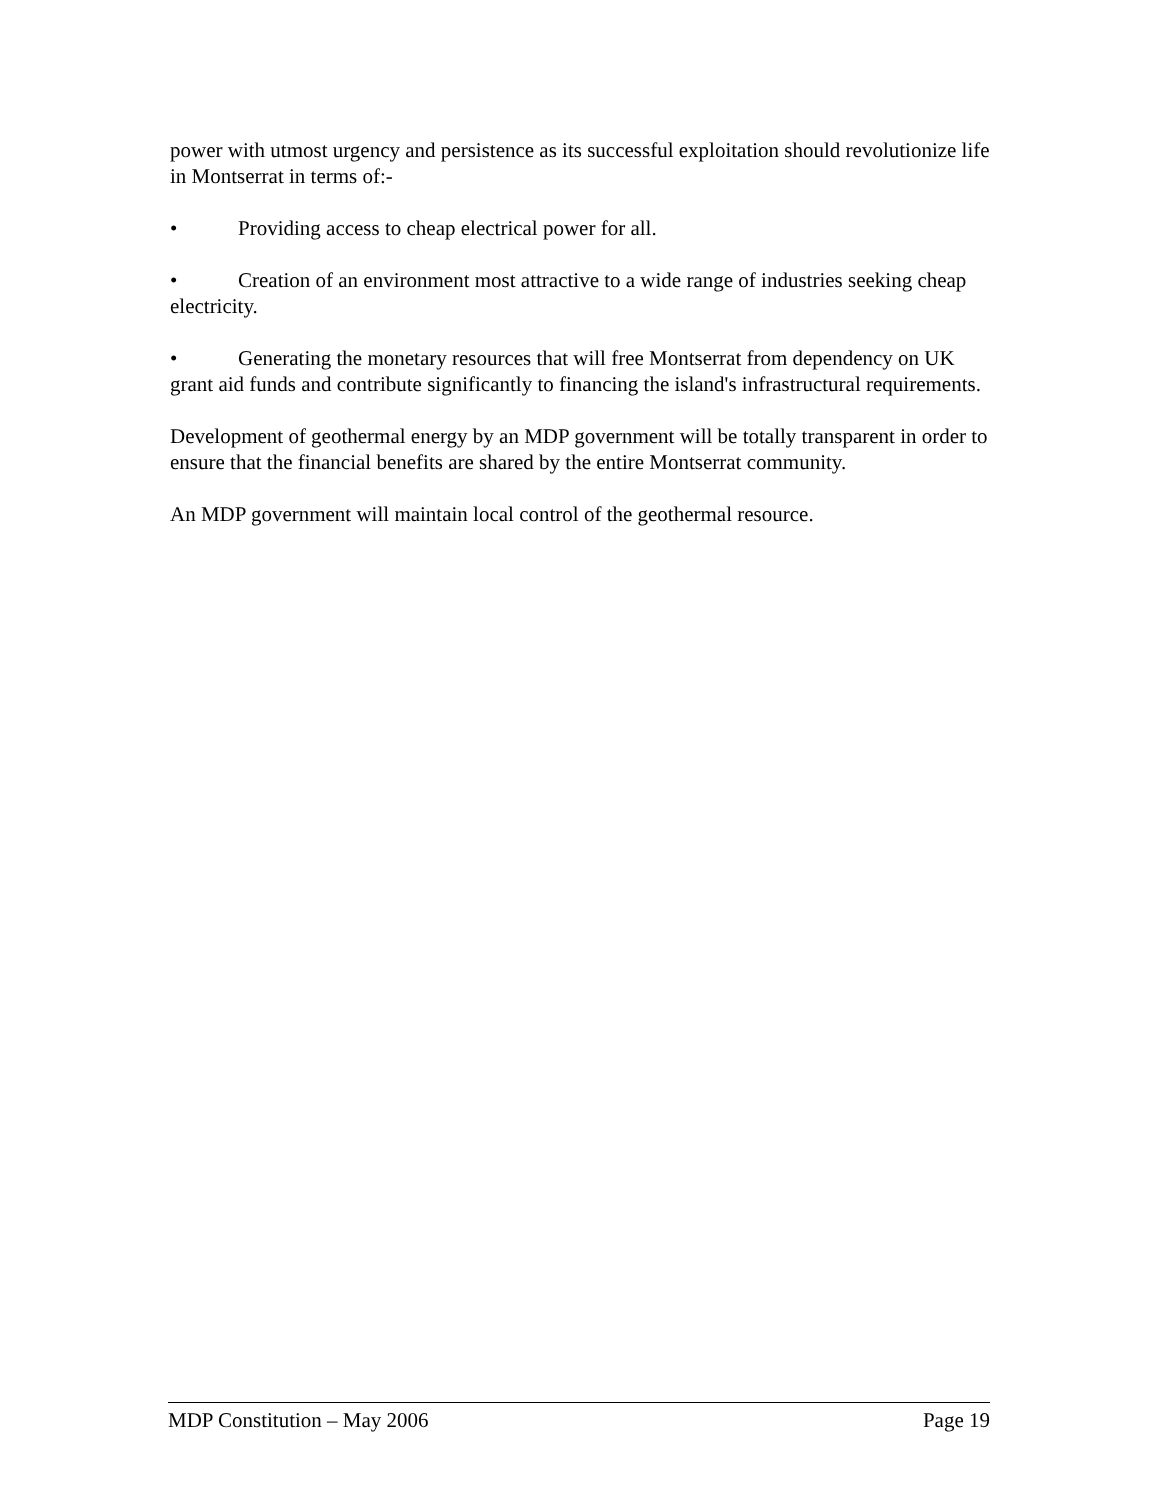power with utmost urgency and persistence as its successful exploitation should revolutionize life in Montserrat in terms of:-
• Providing access to cheap electrical power for all.
• Creation of an environment most attractive to a wide range of industries seeking cheap electricity.
• Generating the monetary resources that will free Montserrat from dependency on UK grant aid funds and contribute significantly to financing the island's infrastructural requirements.
Development of geothermal energy by an MDP government will be totally transparent in order to ensure that the financial benefits are shared by the entire Montserrat community.
An MDP government will maintain local control of the geothermal resource.
MDP Constitution – May 2006 Page 19